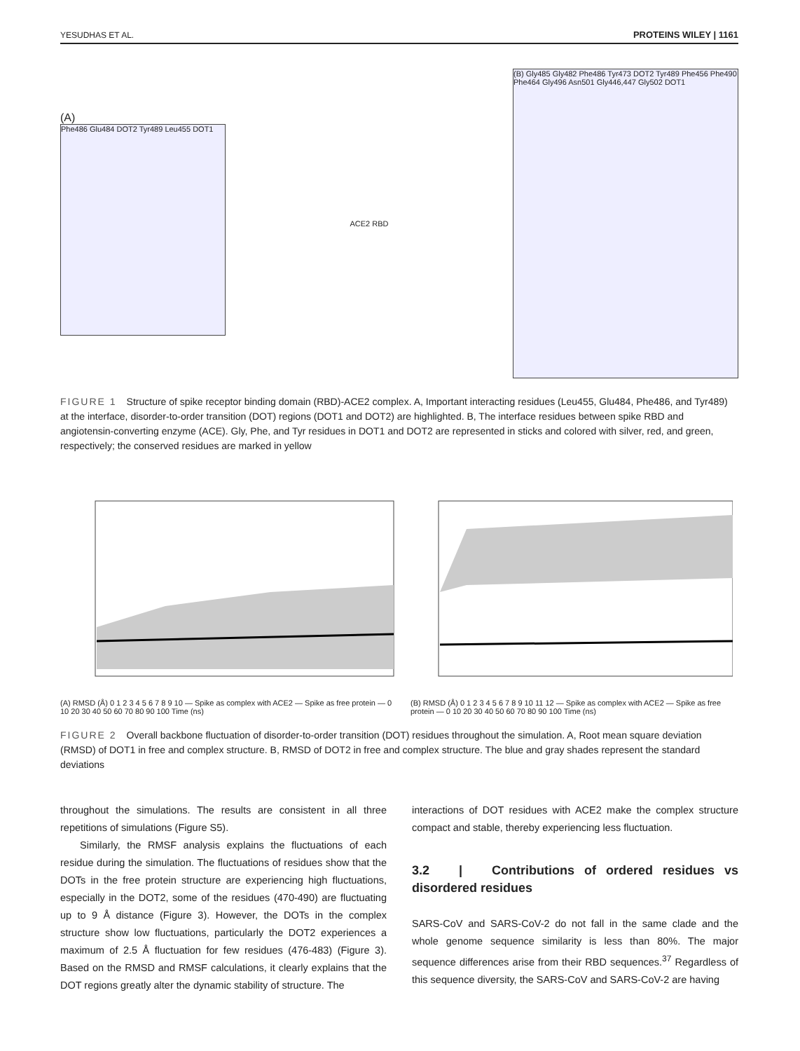YESUDHAS ET AL. PROTEINS WILEY | 1161
(A)
Phe486 Glu484 DOT2 Tyr489 Leu455 DOT1
ACE2 RBD
(B) Gly485 Gly482 Phe486 Tyr473 DOT2 Tyr489 Phe456 Phe490 Phe464 Gly496 Asn501 Gly446,447 Gly502 DOT1
FIGURE 1 Structure of spike receptor binding domain (RBD)-ACE2 complex. A, Important interacting residues (Leu455, Glu484, Phe486, and Tyr489) at the interface, disorder-to-order transition (DOT) regions (DOT1 and DOT2) are highlighted. B, The interface residues between spike RBD and angiotensin-converting enzyme (ACE). Gly, Phe, and Tyr residues in DOT1 and DOT2 are represented in sticks and colored with silver, red, and green, respectively; the conserved residues are marked in yellow
(A) RMSD (Å) 0 1 2 3 4 5 6 7 8 9 10 — Spike as complex with ACE2 — Spike as free protein — 0 10 20 30 40 50 60 70 80 90 100 Time (ns)
(B) RMSD (Å) 0 1 2 3 4 5 6 7 8 9 10 11 12 — Spike as complex with ACE2 — Spike as free protein — 0 10 20 30 40 50 60 70 80 90 100 Time (ns)
FIGURE 2 Overall backbone fluctuation of disorder-to-order transition (DOT) residues throughout the simulation. A, Root mean square deviation (RMSD) of DOT1 in free and complex structure. B, RMSD of DOT2 in free and complex structure. The blue and gray shades represent the standard deviations
throughout the simulations. The results are consistent in all three repetitions of simulations (Figure S5).
Similarly, the RMSF analysis explains the fluctuations of each residue during the simulation. The fluctuations of residues show that the DOTs in the free protein structure are experiencing high fluctuations, especially in the DOT2, some of the residues (470-490) are fluctuating up to 9 Å distance (Figure 3). However, the DOTs in the complex structure show low fluctuations, particularly the DOT2 experiences a maximum of 2.5 Å fluctuation for few residues (476-483) (Figure 3). Based on the RMSD and RMSF calculations, it clearly explains that the DOT regions greatly alter the dynamic stability of structure. The
interactions of DOT residues with ACE2 make the complex structure compact and stable, thereby experiencing less fluctuation.
3.2 | Contributions of ordered residues vs disordered residues
SARS-CoV and SARS-CoV-2 do not fall in the same clade and the whole genome sequence similarity is less than 80%. The major sequence differences arise from their RBD sequences.<sup>37</sup> Regardless of this sequence diversity, the SARS-CoV and SARS-CoV-2 are having